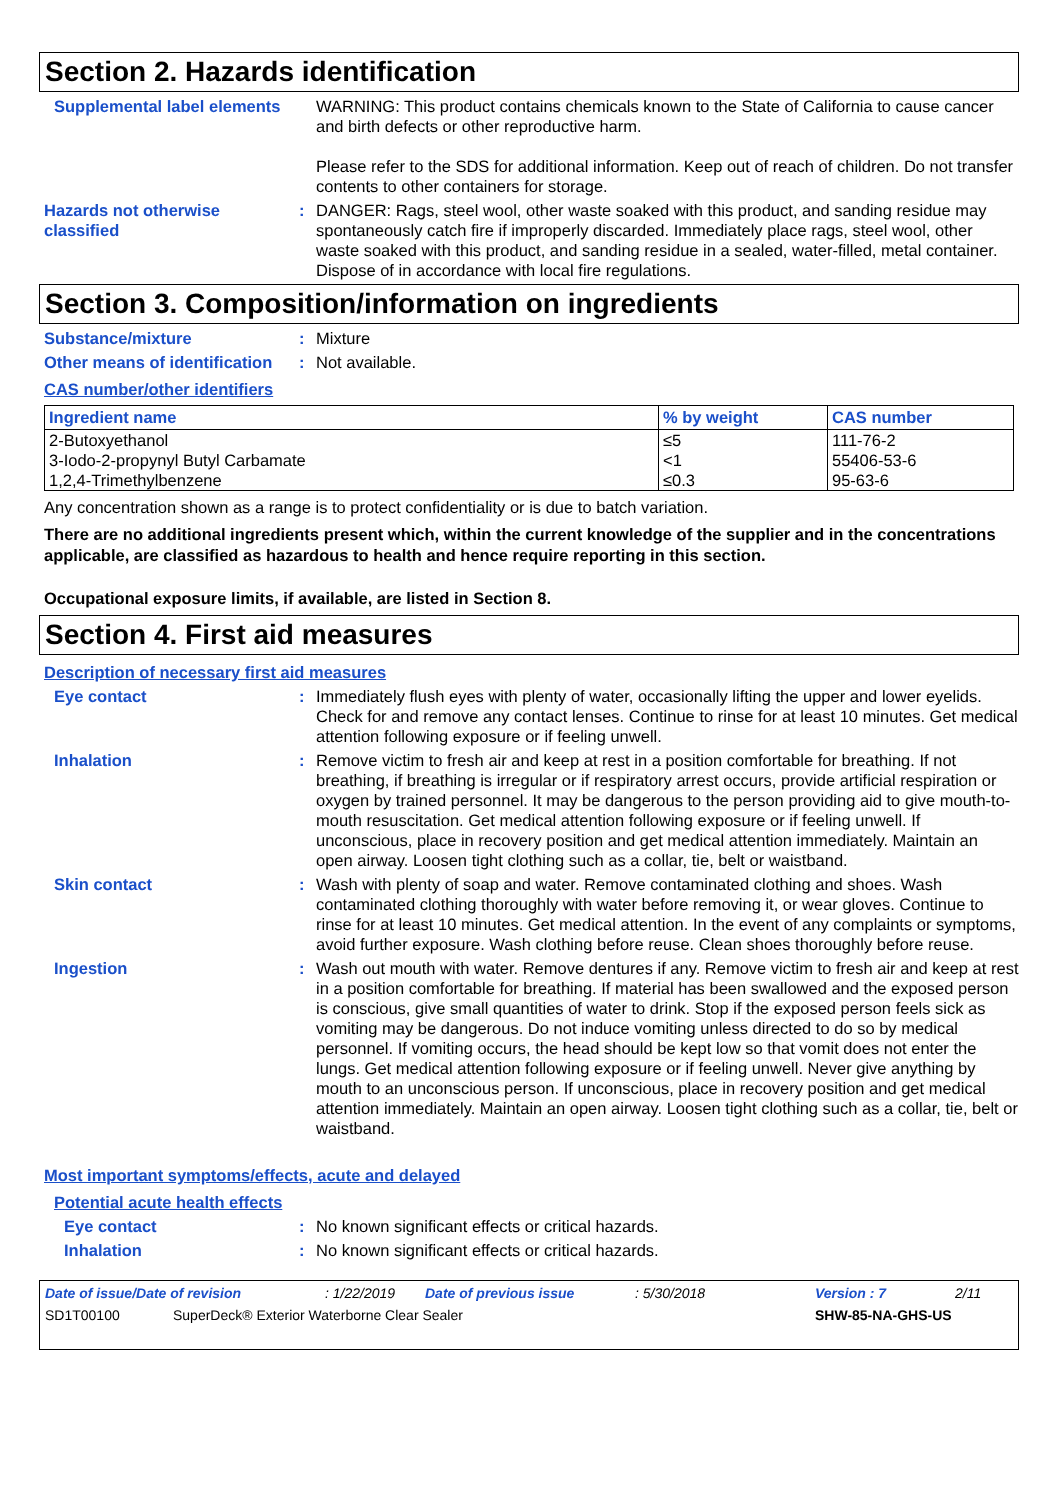Section 2. Hazards identification
Supplemental label elements
WARNING: This product contains chemicals known to the State of California to cause cancer and birth defects or other reproductive harm.
Please refer to the SDS for additional information. Keep out of reach of children. Do not transfer contents to other containers for storage.
Hazards not otherwise classified
: DANGER: Rags, steel wool, other waste soaked with this product, and sanding residue may spontaneously catch fire if improperly discarded. Immediately place rags, steel wool, other waste soaked with this product, and sanding residue in a sealed, water-filled, metal container. Dispose of in accordance with local fire regulations.
Section 3. Composition/information on ingredients
Substance/mixture : Mixture
Other means of identification
: Not available.
CAS number/other identifiers
| Ingredient name | % by weight | CAS number |
| --- | --- | --- |
| 2-Butoxyethanol | ≤5 | 111-76-2 |
| 3-Iodo-2-propynyl Butyl Carbamate | <1 | 55406-53-6 |
| 1,2,4-Trimethylbenzene | ≤0.3 | 95-63-6 |
Any concentration shown as a range is to protect confidentiality or is due to batch variation.
There are no additional ingredients present which, within the current knowledge of the supplier and in the concentrations applicable, are classified as hazardous to health and hence require reporting in this section.
Occupational exposure limits, if available, are listed in Section 8.
Section 4. First aid measures
Description of necessary first aid measures
Eye contact : Immediately flush eyes with plenty of water, occasionally lifting the upper and lower eyelids. Check for and remove any contact lenses. Continue to rinse for at least 10 minutes. Get medical attention following exposure or if feeling unwell.
Inhalation : Remove victim to fresh air and keep at rest in a position comfortable for breathing. If not breathing, if breathing is irregular or if respiratory arrest occurs, provide artificial respiration or oxygen by trained personnel. It may be dangerous to the person providing aid to give mouth-to-mouth resuscitation. Get medical attention following exposure or if feeling unwell. If unconscious, place in recovery position and get medical attention immediately. Maintain an open airway. Loosen tight clothing such as a collar, tie, belt or waistband.
Skin contact : Wash with plenty of soap and water. Remove contaminated clothing and shoes. Wash contaminated clothing thoroughly with water before removing it, or wear gloves. Continue to rinse for at least 10 minutes. Get medical attention. In the event of any complaints or symptoms, avoid further exposure. Wash clothing before reuse. Clean shoes thoroughly before reuse.
Ingestion : Wash out mouth with water. Remove dentures if any. Remove victim to fresh air and keep at rest in a position comfortable for breathing. If material has been swallowed and the exposed person is conscious, give small quantities of water to drink. Stop if the exposed person feels sick as vomiting may be dangerous. Do not induce vomiting unless directed to do so by medical personnel. If vomiting occurs, the head should be kept low so that vomit does not enter the lungs. Get medical attention following exposure or if feeling unwell. Never give anything by mouth to an unconscious person. If unconscious, place in recovery position and get medical attention immediately. Maintain an open airway. Loosen tight clothing such as a collar, tie, belt or waistband.
Most important symptoms/effects, acute and delayed
Potential acute health effects
Eye contact : No known significant effects or critical hazards.
Inhalation : No known significant effects or critical hazards.
Date of issue/Date of revision: 1/22/2019 Date of previous issue: 5/30/2018 Version : 7 2/11
SD1T00100 SuperDeck® Exterior Waterborne Clear Sealer SHW-85-NA-GHS-US